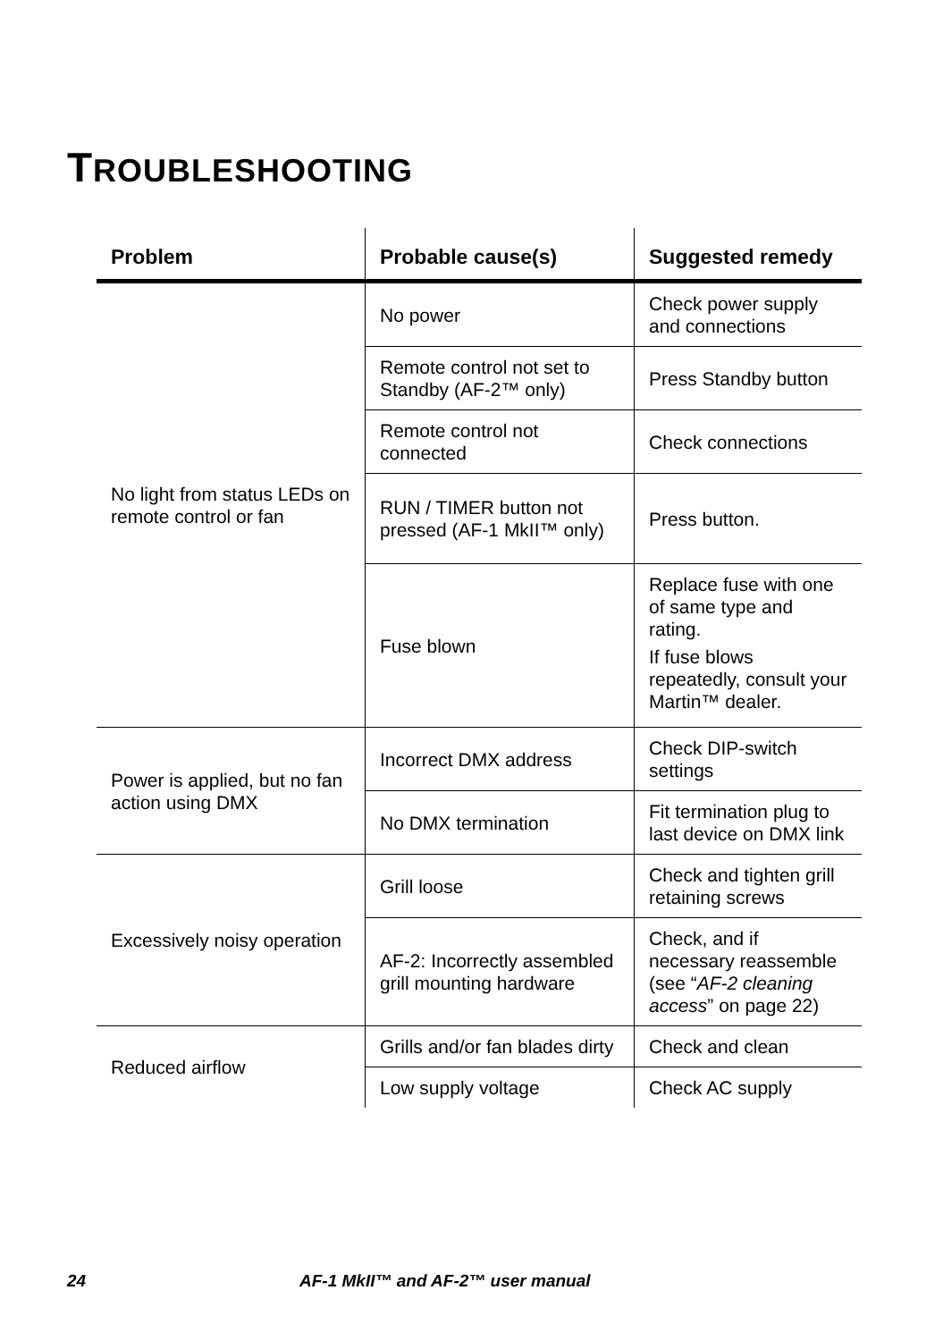TROUBLESHOOTING
| Problem | Probable cause(s) | Suggested remedy |
| --- | --- | --- |
| No light from status LEDs on remote control or fan | No power | Check power supply and connections |
| | Remote control not set to Standby (AF-2™ only) | Press Standby button |
| | Remote control not connected | Check connections |
| | RUN / TIMER button not pressed (AF-1 MkII™ only) | Press button. |
| | Fuse blown | Replace fuse with one of same type and rating. If fuse blows repeatedly, consult your Martin™ dealer. |
| Power is applied, but no fan action using DMX | Incorrect DMX address | Check DIP-switch settings |
| | No DMX termination | Fit termination plug to last device on DMX link |
| Excessively noisy operation | Grill loose | Check and tighten grill retaining screws |
| | AF-2: Incorrectly assembled grill mounting hardware | Check, and if necessary reassemble (see “ AF-2 cleaning access ” on page 22) |
| Reduced airflow | Grills and/or fan blades dirty | Check and clean |
| | Low supply voltage | Check AC supply |
24 AF-1 MkII™ and AF-2™ user manual